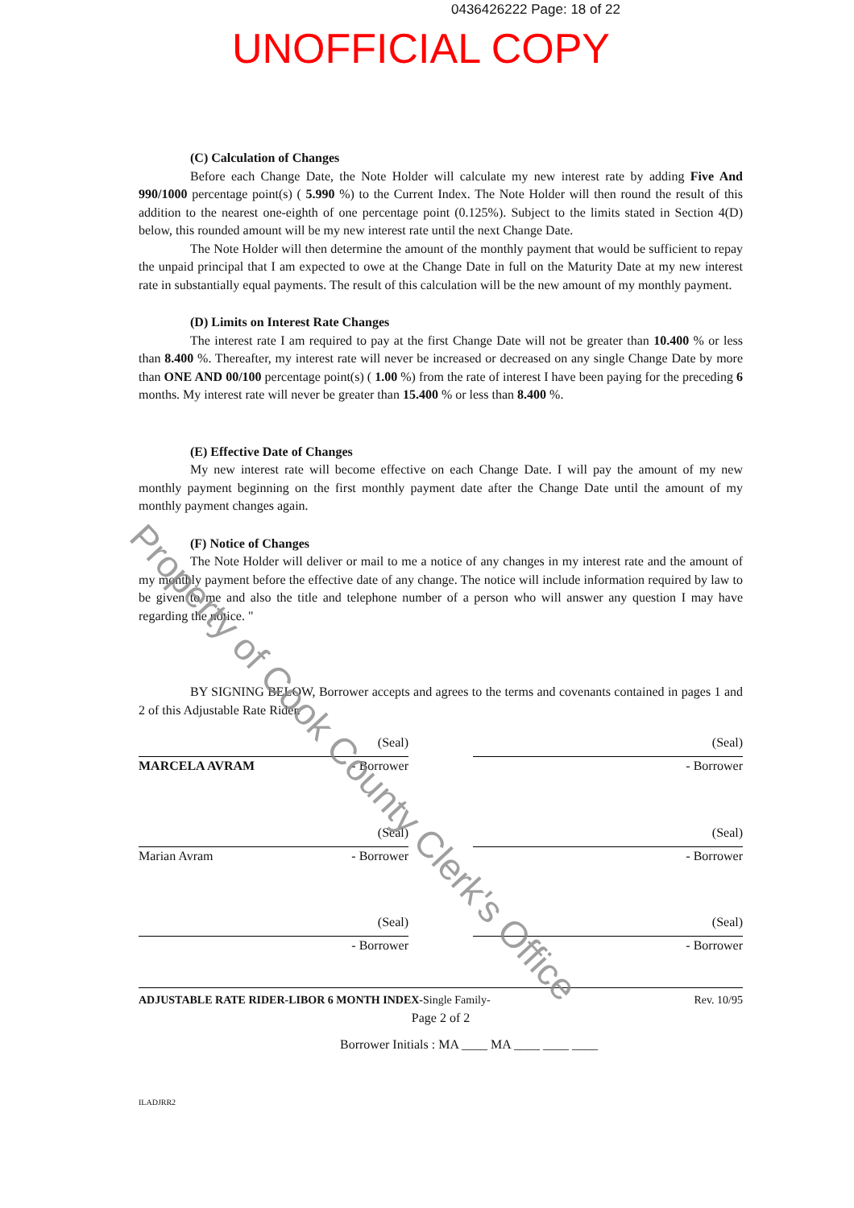0436426222 Page: 18 of 22
UNOFFICIAL COPY
(C) Calculation of Changes
Before each Change Date, the Note Holder will calculate my new interest rate by adding Five And 990/1000 percentage point(s) ( 5.990 %) to the Current Index. The Note Holder will then round the result of this addition to the nearest one-eighth of one percentage point (0.125%). Subject to the limits stated in Section 4(D) below, this rounded amount will be my new interest rate until the next Change Date.
The Note Holder will then determine the amount of the monthly payment that would be sufficient to repay the unpaid principal that I am expected to owe at the Change Date in full on the Maturity Date at my new interest rate in substantially equal payments. The result of this calculation will be the new amount of my monthly payment.
(D) Limits on Interest Rate Changes
The interest rate I am required to pay at the first Change Date will not be greater than 10.400 % or less than 8.400 %. Thereafter, my interest rate will never be increased or decreased on any single Change Date by more than ONE AND 00/100 percentage point(s) ( 1.00 %) from the rate of interest I have been paying for the preceding 6 months. My interest rate will never be greater than 15.400 % or less than 8.400 %.
(E) Effective Date of Changes
My new interest rate will become effective on each Change Date. I will pay the amount of my new monthly payment beginning on the first monthly payment date after the Change Date until the amount of my monthly payment changes again.
(F) Notice of Changes
The Note Holder will deliver or mail to me a notice of any changes in my interest rate and the amount of my monthly payment before the effective date of any change. The notice will include information required by law to be given to me and also the title and telephone number of a person who will answer any question I may have regarding the notice. "
BY SIGNING BELOW, Borrower accepts and agrees to the terms and covenants contained in pages 1 and 2 of this Adjustable Rate Rider.
(Seal)
MARCELA AVRAM - Borrower
(Seal)
- Borrower
(Seal)
Marian Avram - Borrower
(Seal)
- Borrower
(Seal)
- Borrower
(Seal)
- Borrower
ADJUSTABLE RATE RIDER-LIBOR 6 MONTH INDEX-Single Family- Rev. 10/95
Page 2 of 2
Borrower Initials : MA ____ MA ____ ____ ____
ILADJRR2
Property of Cook County Clerk's Office